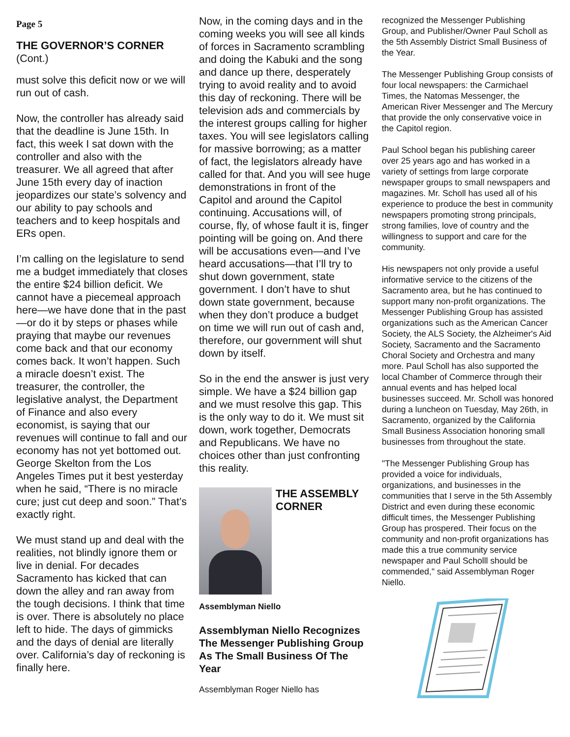Page 5
THE GOVERNOR’S CORNER
(Cont.)
must solve this deficit now or we will run out of cash.
Now, the controller has already said that the deadline is June 15th. In fact, this week I sat down with the controller and also with the treasurer. We all agreed that after June 15th every day of inaction jeopardizes our state’s solvency and our ability to pay schools and teachers and to keep hospitals and ERs open.
I’m calling on the legislature to send me a budget immediately that closes the entire $24 billion deficit. We cannot have a piecemeal approach here—we have done that in the past—or do it by steps or phases while praying that maybe our revenues come back and that our economy comes back. It won’t happen. Such a miracle doesn’t exist. The treasurer, the controller, the legislative analyst, the Department of Finance and also every economist, is saying that our revenues will continue to fall and our economy has not yet bottomed out. George Skelton from the Los Angeles Times put it best yesterday when he said, “There is no miracle cure; just cut deep and soon.” That’s exactly right.
We must stand up and deal with the realities, not blindly ignore them or live in denial. For decades Sacramento has kicked that can down the alley and ran away from the tough decisions. I think that time is over. There is absolutely no place left to hide. The days of gimmicks and the days of denial are literally over. California’s day of reckoning is finally here.
Now, in the coming days and in the coming weeks you will see all kinds of forces in Sacramento scrambling and doing the Kabuki and the song and dance up there, desperately trying to avoid reality and to avoid this day of reckoning. There will be television ads and commercials by the interest groups calling for higher taxes. You will see legislators calling for massive borrowing; as a matter of fact, the legislators already have called for that. And you will see huge demonstrations in front of the Capitol and around the Capitol continuing. Accusations will, of course, fly, of whose fault it is, finger pointing will be going on. And there will be accusations even—and I’ve heard accusations—that I’ll try to shut down government, state government. I don’t have to shut down state government, because when they don’t produce a budget on time we will run out of cash and, therefore, our government will shut down by itself.
So in the end the answer is just very simple. We have a $24 billion gap and we must resolve this gap. This is the only way to do it. We must sit down, work together, Democrats and Republicans. We have no choices other than just confronting this reality.
THE ASSEMBLY CORNER
Assemblyman Niello
Assemblyman Niello Recognizes The Messenger Publishing Group As The Small Business Of The Year
Assemblyman Roger Niello has
recognized the Messenger Publishing Group, and Publisher/Owner Paul Scholl as the 5th Assembly District Small Business of the Year.
The Messenger Publishing Group consists of four local newspapers: the Carmichael Times, the Natomas Messenger, the American River Messenger and The Mercury that provide the only conservative voice in the Capitol region.
Paul School began his publishing career over 25 years ago and has worked in a variety of settings from large corporate newspaper groups to small newspapers and magazines. Mr. Scholl has used all of his experience to produce the best in community newspapers promoting strong principals, strong families, love of country and the willingness to support and care for the community.
His newspapers not only provide a useful informative service to the citizens of the Sacramento area, but he has continued to support many non-profit organizations. The Messenger Publishing Group has assisted organizations such as the American Cancer Society, the ALS Society, the Alzheimer's Aid Society, Sacramento and the Sacramento Choral Society and Orchestra and many more. Paul Scholl has also supported the local Chamber of Commerce through their annual events and has helped local businesses succeed. Mr. Scholl was honored during a luncheon on Tuesday, May 26th, in Sacramento, organized by the California Small Business Association honoring small businesses from throughout the state.
"The Messenger Publishing Group has provided a voice for individuals, organizations, and businesses in the communities that I serve in the 5th Assembly District and even during these economic difficult times, the Messenger Publishing Group has prospered. Their focus on the community and non-profit organizations has made this a true community service newspaper and Paul Scholll should be commended," said Assemblyman Roger Niello.